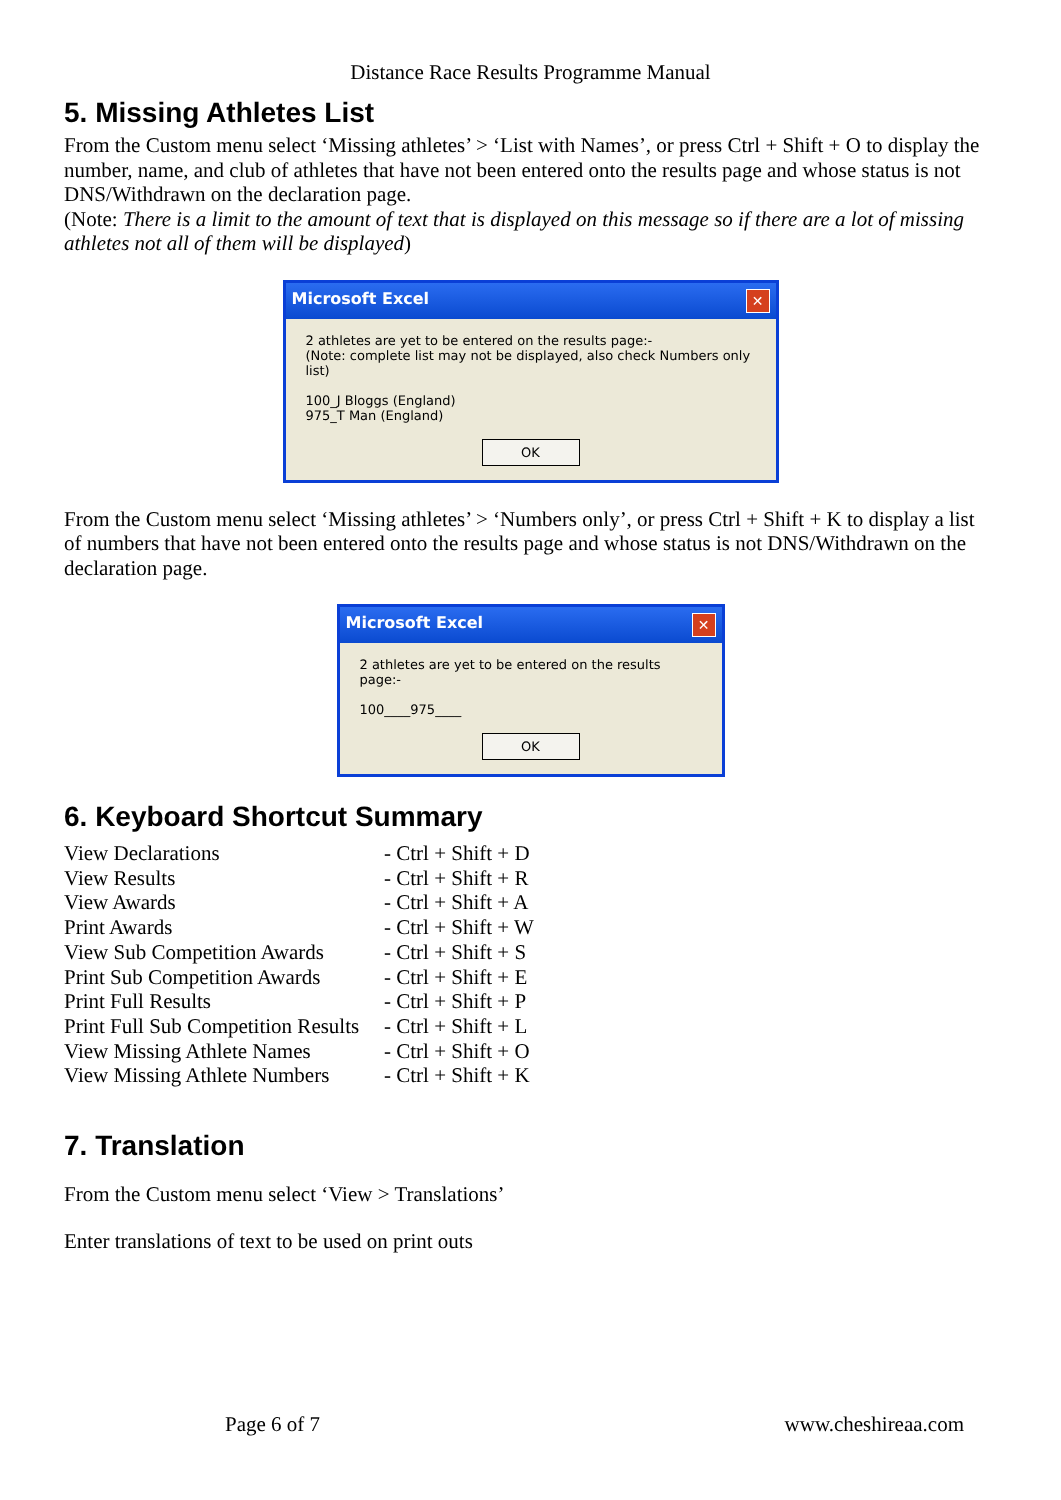Distance Race Results Programme Manual
5. Missing Athletes List
From the Custom menu select ‘Missing athletes’ > ‘List with Names’, or press Ctrl + Shift + O to display the number, name, and club of athletes that have not been entered onto the results page and whose status is not DNS/Withdrawn on the declaration page.
(Note: There is a limit to the amount of text that is displayed on this message so if there are a lot of missing athletes not all of them will be displayed)
Microsoft Excel ✕
2 athletes are yet to be entered on the results page:-
(Note: complete list may not be displayed, also check Numbers only list)
100_J Bloggs (England)
975_T Man (England)
OK
From the Custom menu select ‘Missing athletes’ > ‘Numbers only’, or press Ctrl + Shift + K to display a list of numbers that have not been entered onto the results page and whose status is not DNS/Withdrawn on the declaration page.
Microsoft Excel ✕
2 athletes are yet to be entered on the results page:-
100____975____
OK
6. Keyboard Shortcut Summary
| View Declarations | - Ctrl + Shift + D |
| View Results | - Ctrl + Shift + R |
| View Awards | - Ctrl + Shift + A |
| Print Awards | - Ctrl + Shift + W |
| View Sub Competition Awards | - Ctrl + Shift + S |
| Print Sub Competition Awards | - Ctrl + Shift + E |
| Print Full Results | - Ctrl + Shift + P |
| Print Full Sub Competition Results | - Ctrl + Shift + L |
| View Missing Athlete Names | - Ctrl + Shift + O |
| View Missing Athlete Numbers | - Ctrl + Shift + K |
7. Translation
From the Custom menu select ‘View > Translations’
Enter translations of text to be used on print outs
Page 6 of 7 www.cheshireaa.com